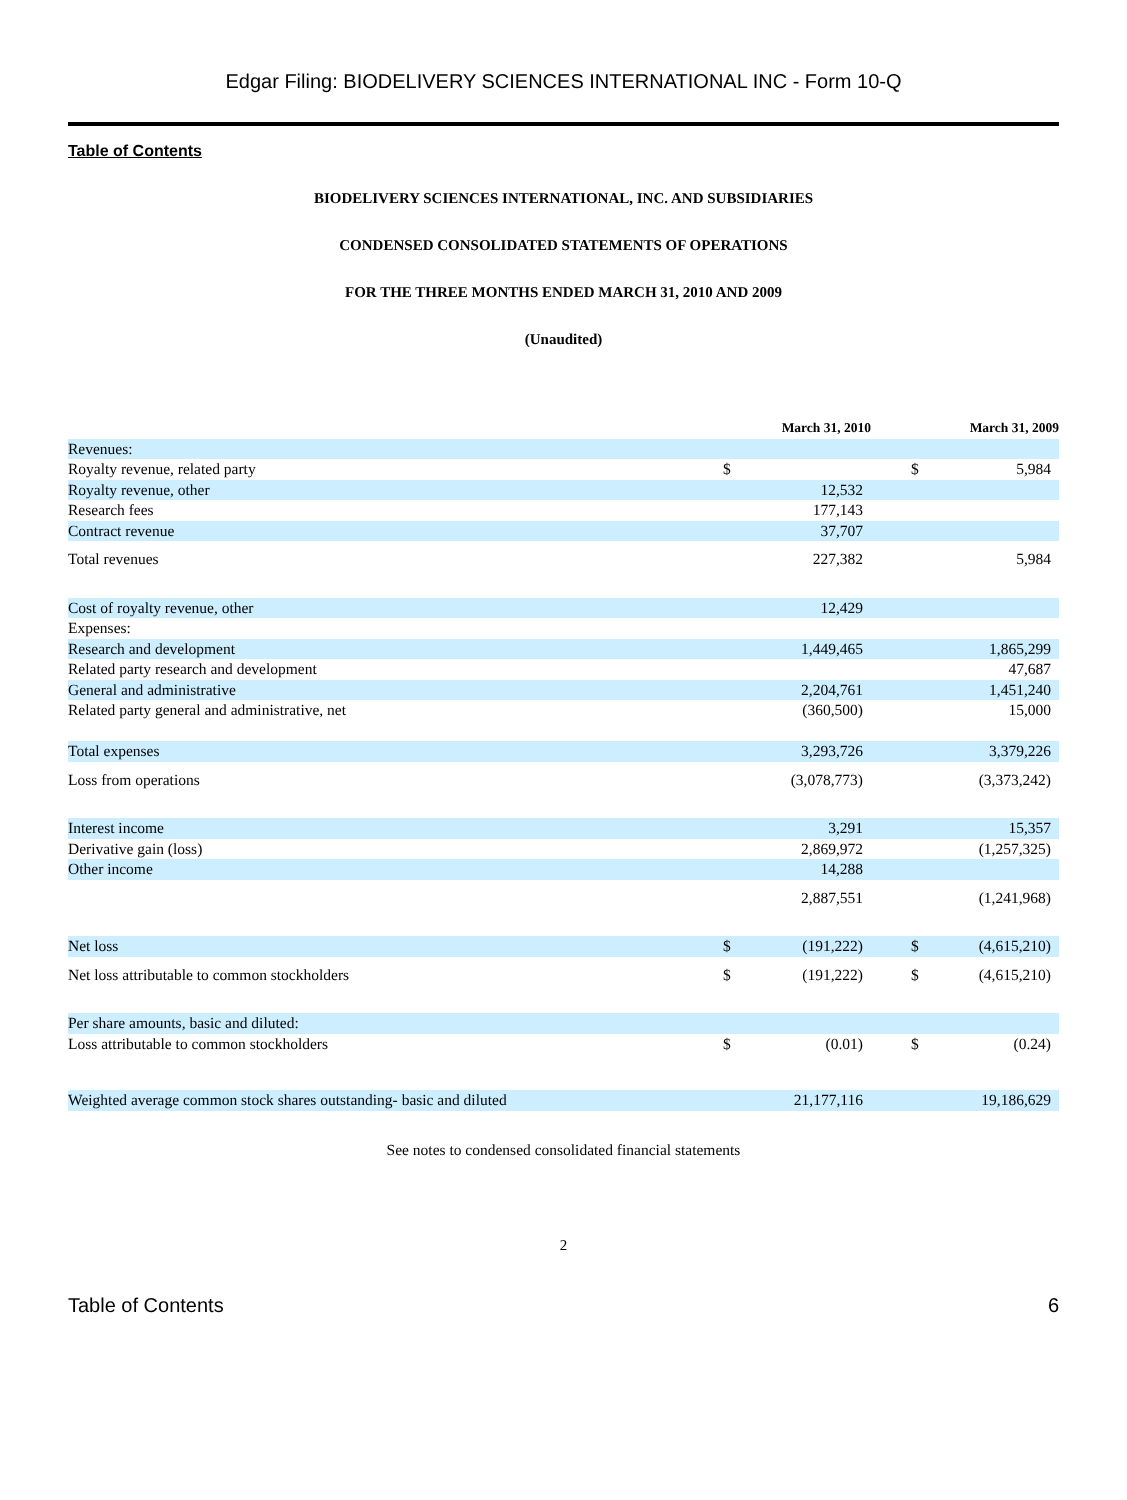Edgar Filing: BIODELIVERY SCIENCES INTERNATIONAL INC - Form 10-Q
Table of Contents
BIODELIVERY SCIENCES INTERNATIONAL, INC. AND SUBSIDIARIES
CONDENSED CONSOLIDATED STATEMENTS OF OPERATIONS
FOR THE THREE MONTHS ENDED MARCH 31, 2010 AND 2009
(Unaudited)
| | March 31, 2010 | | | | March 31, 2009 | | |
| Revenues: | | | | | | | |
| Royalty revenue, related party | $ | | | | $ | 5,984 | |
| Royalty revenue, other | | 12,532 | | | | | |
| Research fees | | 177,143 | | | | | |
| Contract revenue | | 37,707 | | | | | |
| Total revenues | | 227,382 | | | | 5,984 | |
| Cost of royalty revenue, other | | 12,429 | | | | | |
| Expenses: | | | | | | | |
| Research and development | | 1,449,465 | | | | 1,865,299 | |
| Related party research and development | | | | | | 47,687 | |
| General and administrative | | 2,204,761 | | | | 1,451,240 | |
| Related party general and administrative, net | | (360,500) | | | | 15,000 | |
| Total expenses | | 3,293,726 | | | | 3,379,226 | |
| Loss from operations | | (3,078,773) | | | | (3,373,242) | |
| Interest income | | 3,291 | | | | 15,357 | |
| Derivative gain (loss) | | 2,869,972 | | | | (1,257,325) | |
| Other income | | 14,288 | | | | | |
| | | 2,887,551 | | | | (1,241,968) | |
| Net loss | $ | (191,222) | | | $ | (4,615,210) | |
| Net loss attributable to common stockholders | $ | (191,222) | | | $ | (4,615,210) | |
| Per share amounts, basic and diluted: | | | | | | | |
| Loss attributable to common stockholders | $ | (0.01) | | | $ | (0.24) | |
| Weighted average common stock shares outstanding- basic and diluted | | 21,177,116 | | | | 19,186,629 | |
See notes to condensed consolidated financial statements
2
Table of Contents 6